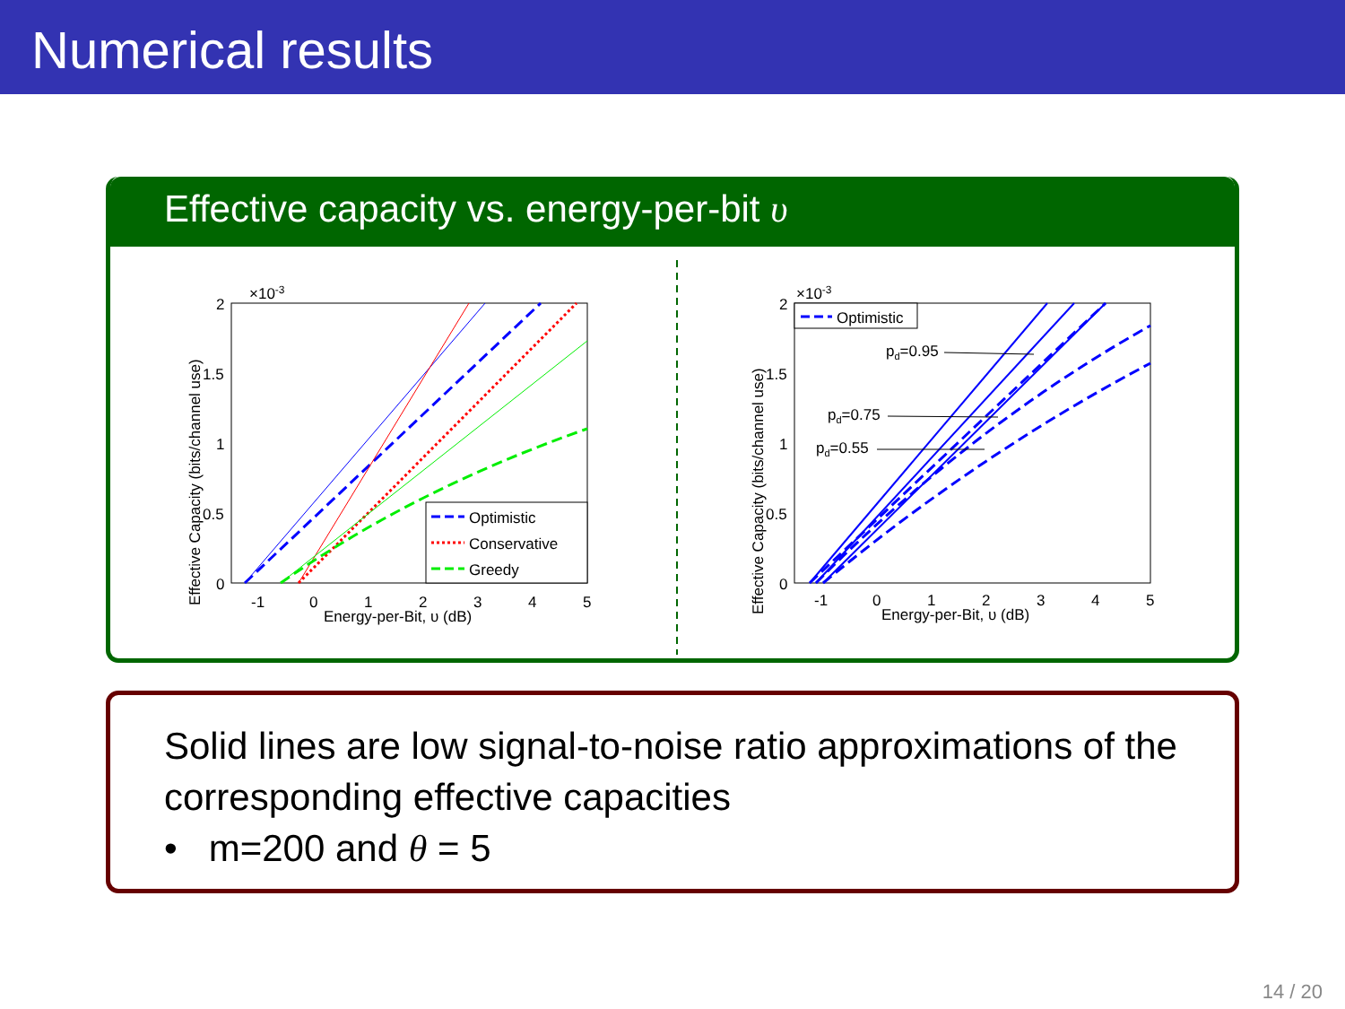Numerical results
Effective capacity vs. energy-per-bit υ
×10-3
2
1.5
1
0.5
0
-1
0
1
2
3
4
5
Energy-per-Bit, υ (dB)
Effective Capacity (bits/channel use)
Optimistic
Conservative
Greedy
×10-3
2
1.5
1
0.5
0
-1
0
1
2
3
4
5
Energy-per-Bit, υ (dB)
Effective Capacity (bits/channel use)
Optimistic
pd=0.95
pd=0.75
pd=0.55
Solid lines are low signal-to-noise ratio approximations of the corresponding effective capacities
• m=200 and θ = 5
14 / 20